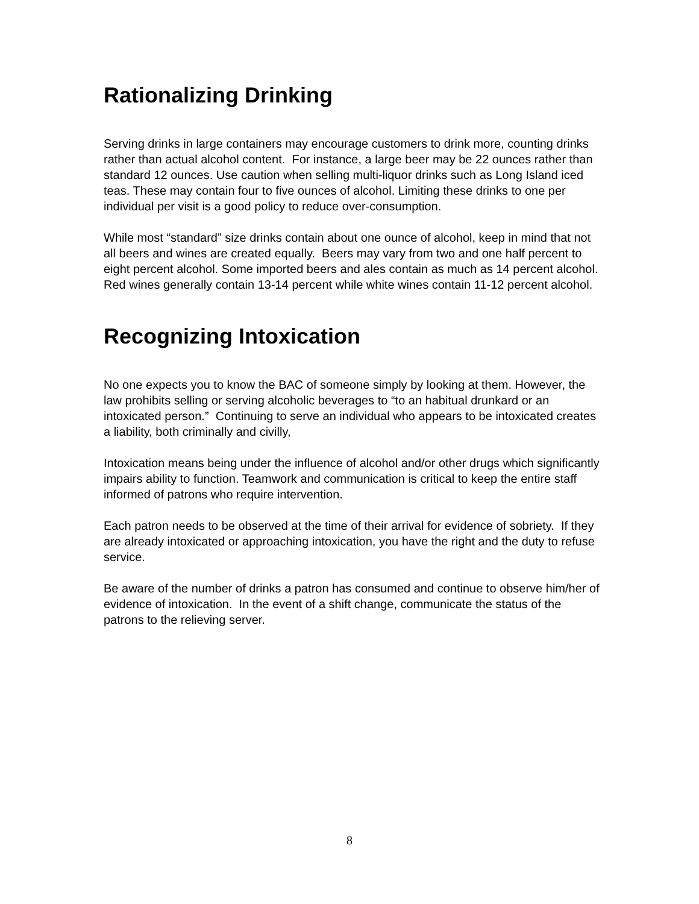Rationalizing Drinking
Serving drinks in large containers may encourage customers to drink more, counting drinks rather than actual alcohol content. For instance, a large beer may be 22 ounces rather than standard 12 ounces. Use caution when selling multi-liquor drinks such as Long Island iced teas. These may contain four to five ounces of alcohol. Limiting these drinks to one per individual per visit is a good policy to reduce over-consumption.
While most “standard” size drinks contain about one ounce of alcohol, keep in mind that not all beers and wines are created equally. Beers may vary from two and one half percent to eight percent alcohol. Some imported beers and ales contain as much as 14 percent alcohol. Red wines generally contain 13-14 percent while white wines contain 11-12 percent alcohol.
Recognizing Intoxication
No one expects you to know the BAC of someone simply by looking at them. However, the law prohibits selling or serving alcoholic beverages to “to an habitual drunkard or an intoxicated person.” Continuing to serve an individual who appears to be intoxicated creates a liability, both criminally and civilly,
Intoxication means being under the influence of alcohol and/or other drugs which significantly impairs ability to function. Teamwork and communication is critical to keep the entire staff informed of patrons who require intervention.
Each patron needs to be observed at the time of their arrival for evidence of sobriety. If they are already intoxicated or approaching intoxication, you have the right and the duty to refuse service.
Be aware of the number of drinks a patron has consumed and continue to observe him/her of evidence of intoxication. In the event of a shift change, communicate the status of the patrons to the relieving server.
8